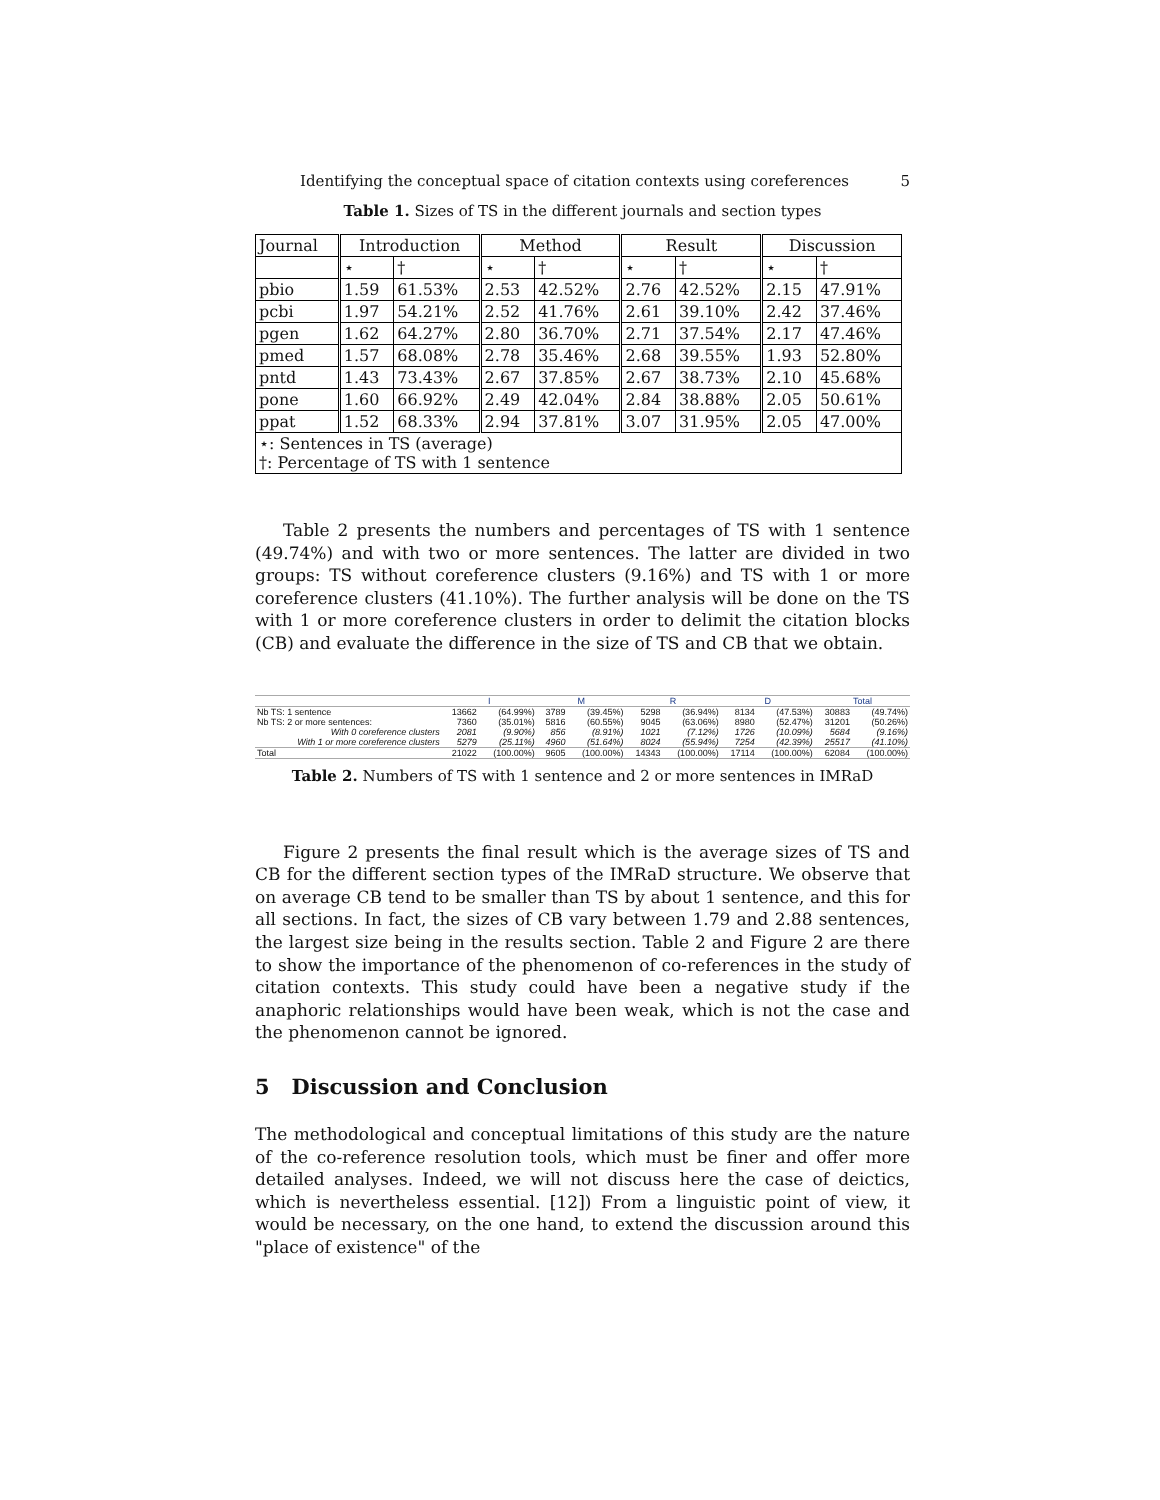Identifying the conceptual space of citation contexts using coreferences 5
Table 1. Sizes of TS in the different journals and section types
| Journal | Introduction | | Method | | Result | | Discussion | |
| | ⋆ | † | ⋆ | † | ⋆ | † | ⋆ | † |
| pbio | 1.59 | 61.53% | 2.53 | 42.52% | 2.76 | 42.52% | 2.15 | 47.91% |
| pcbi | 1.97 | 54.21% | 2.52 | 41.76% | 2.61 | 39.10% | 2.42 | 37.46% |
| pgen | 1.62 | 64.27% | 2.80 | 36.70% | 2.71 | 37.54% | 2.17 | 47.46% |
| pmed | 1.57 | 68.08% | 2.78 | 35.46% | 2.68 | 39.55% | 1.93 | 52.80% |
| pntd | 1.43 | 73.43% | 2.67 | 37.85% | 2.67 | 38.73% | 2.10 | 45.68% |
| pone | 1.60 | 66.92% | 2.49 | 42.04% | 2.84 | 38.88% | 2.05 | 50.61% |
| ppat | 1.52 | 68.33% | 2.94 | 37.81% | 3.07 | 31.95% | 2.05 | 47.00% |
| ⋆: Sentences in TS (average) †: Percentage of TS with 1 sentence | | | | | | | | |
Table 2 presents the numbers and percentages of TS with 1 sentence (49.74%) and with two or more sentences. The latter are divided in two groups: TS without coreference clusters (9.16%) and TS with 1 or more coreference clusters (41.10%). The further analysis will be done on the TS with 1 or more coreference clusters in order to delimit the citation blocks (CB) and evaluate the difference in the size of TS and CB that we obtain.
| | I | | M | | R | | D | | Total | |
| --- | --- | --- | --- | --- | --- | --- | --- | --- | --- | --- |
| Nb TS: 1 sentence | 13662 | (64.99%) | 3789 | (39.45%) | 5298 | (36.94%) | 8134 | (47.53%) | 30883 | (49.74%) |
| Nb TS: 2 or more sentences: | 7360 | (35.01%) | 5816 | (60.55%) | 9045 | (63.06%) | 8980 | (52.47%) | 31201 | (50.26%) |
| With 0 coreference clusters | 2081 | (9.90%) | 856 | (8.91%) | 1021 | (7.12%) | 1726 | (10.09%) | 5684 | (9.16%) |
| With 1 or more coreference clusters | 5279 | (25.11%) | 4960 | (51.64%) | 8024 | (55.94%) | 7254 | (42.39%) | 25517 | (41.10%) |
| Total | 21022 | (100.00%) | 9605 | (100.00%) | 14343 | (100.00%) | 17114 | (100.00%) | 62084 | (100.00%) |
Table 2. Numbers of TS with 1 sentence and 2 or more sentences in IMRaD
Figure 2 presents the final result which is the average sizes of TS and CB for the different section types of the IMRaD structure. We observe that on average CB tend to be smaller than TS by about 1 sentence, and this for all sections. In fact, the sizes of CB vary between 1.79 and 2.88 sentences, the largest size being in the results section. Table 2 and Figure 2 are there to show the importance of the phenomenon of co-references in the study of citation contexts. This study could have been a negative study if the anaphoric relationships would have been weak, which is not the case and the phenomenon cannot be ignored.
5 Discussion and Conclusion
The methodological and conceptual limitations of this study are the nature of the co-reference resolution tools, which must be finer and offer more detailed analyses. Indeed, we will not discuss here the case of deictics, which is nevertheless essential. [12]) From a linguistic point of view, it would be necessary, on the one hand, to extend the discussion around this "place of existence" of the